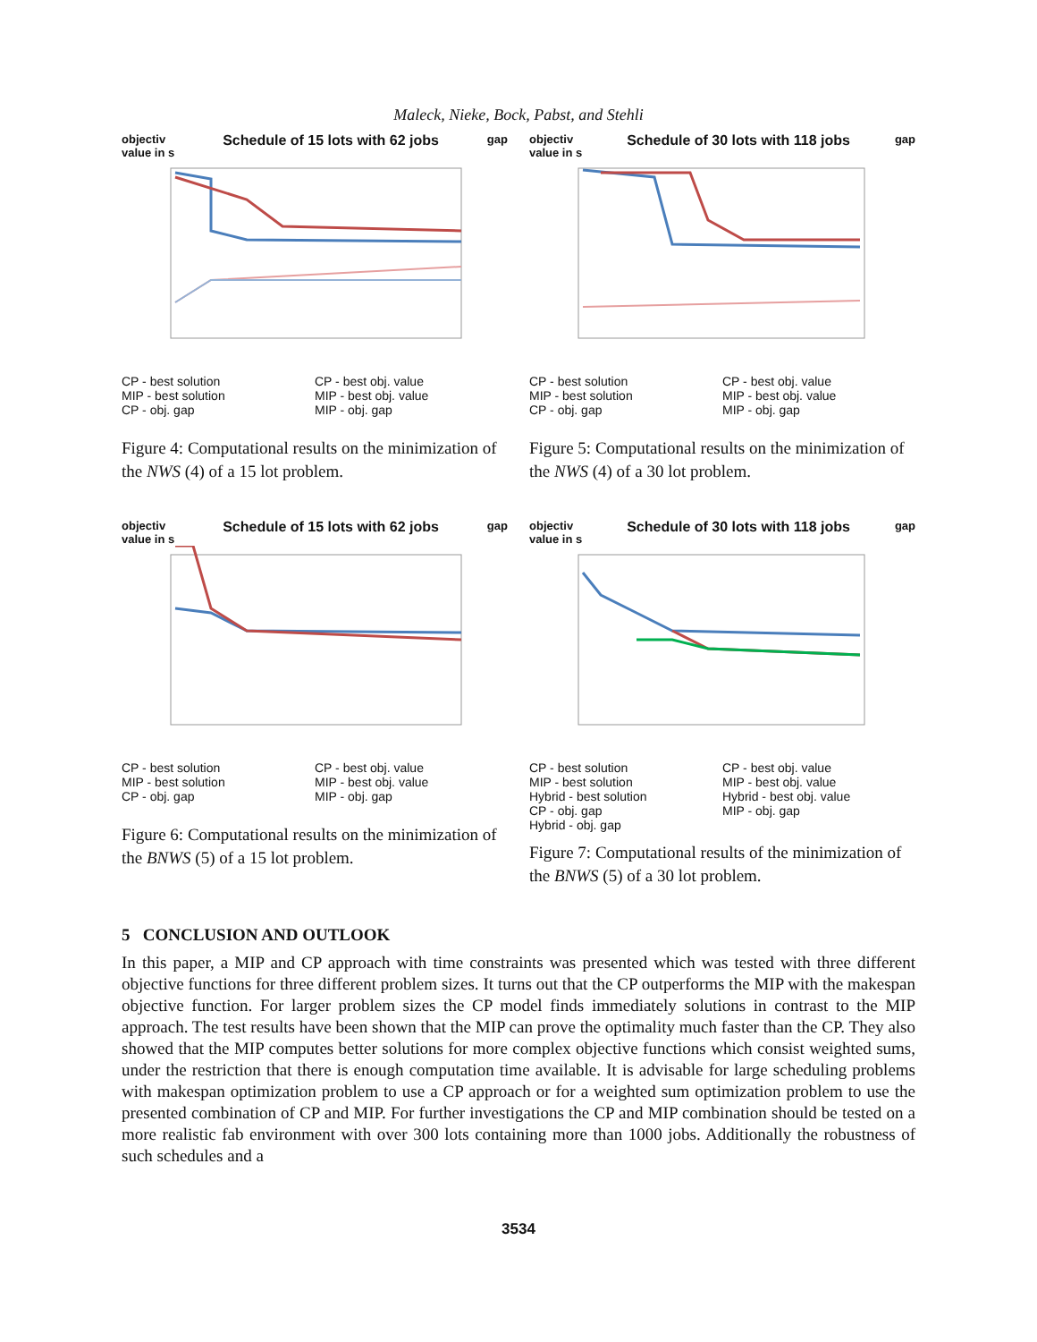Maleck, Nieke, Bock, Pabst, and Stehli
objectiv
value in s Schedule of 15 lots with 62 jobs gap
CP - best solution CP - best obj. value MIP - best solution MIP - best obj. value CP - obj. gap MIP - obj. gap
Figure 4: Computational results on the minimization of the NWS (4) of a 15 lot problem.
objectiv
value in s Schedule of 30 lots with 118 jobs gap
CP - best solution CP - best obj. value MIP - best solution MIP - best obj. value CP - obj. gap MIP - obj. gap
Figure 5: Computational results on the minimization of the NWS (4) of a 30 lot problem.
objectiv
value in s Schedule of 15 lots with 62 jobs gap
CP - best solution CP - best obj. value MIP - best solution MIP - best obj. value CP - obj. gap MIP - obj. gap
Figure 6: Computational results on the minimization of the BNWS (5) of a 15 lot problem.
objectiv
value in s Schedule of 30 lots with 118 jobs gap
CP - best solution CP - best obj. value MIP - best solution MIP - best obj. value Hybrid - best solution Hybrid - best obj. value CP - obj. gap MIP - obj. gap Hybrid - obj. gap
Figure 7: Computational results of the minimization of the BNWS (5) of a 30 lot problem.
5 CONCLUSION AND OUTLOOK
In this paper, a MIP and CP approach with time constraints was presented which was tested with three different objective functions for three different problem sizes. It turns out that the CP outperforms the MIP with the makespan objective function. For larger problem sizes the CP model finds immediately solutions in contrast to the MIP approach. The test results have been shown that the MIP can prove the optimality much faster than the CP. They also showed that the MIP computes better solutions for more complex objective functions which consist weighted sums, under the restriction that there is enough computation time available. It is advisable for large scheduling problems with makespan optimization problem to use a CP approach or for a weighted sum optimization problem to use the presented combination of CP and MIP. For further investigations the CP and MIP combination should be tested on a more realistic fab environment with over 300 lots containing more than 1000 jobs. Additionally the robustness of such schedules and a
3534